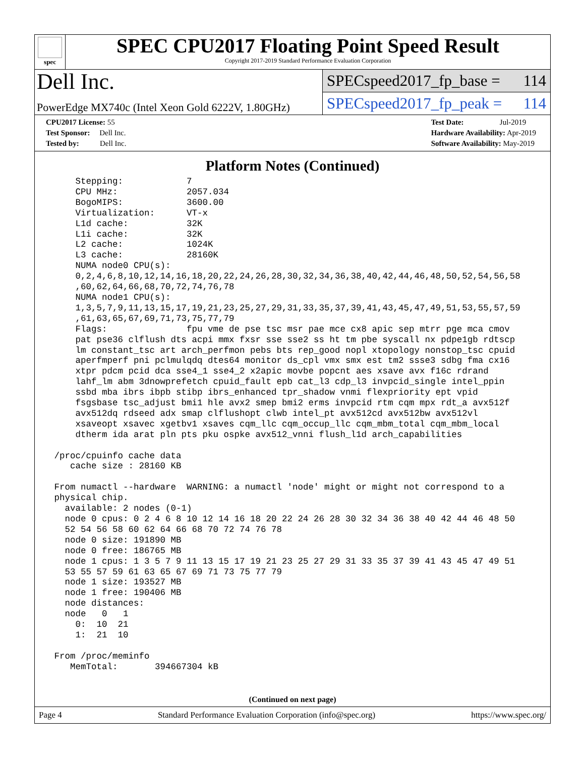spec
SPEC CPU2017 Floating Point Speed Result
Copyright 2017-2019 Standard Performance Evaluation Corporation
Dell Inc.
PowerEdge MX740c (Intel Xeon Gold 6222V, 1.80GHz)
SPECspeed2017_fp_base = 114
SPECspeed2017_fp_peak = 114
CPU2017 License: 55
Test Sponsor: Dell Inc.
Tested by: Dell Inc.
Test Date: Jul-2019
Hardware Availability: Apr-2019
Software Availability: May-2019
Platform Notes (Continued)
     Stepping:            7
     CPU MHz:             2057.034
     BogoMIPS:            3600.00
     Virtualization:      VT-x
     L1d cache:           32K
     L1i cache:           32K
     L2 cache:            1024K
     L3 cache:            28160K
     NUMA node0 CPU(s):
     0,2,4,6,8,10,12,14,16,18,20,22,24,26,28,30,32,34,36,38,40,42,44,46,48,50,52,54,56,58
     ,60,62,64,66,68,70,72,74,76,78
     NUMA node1 CPU(s):
     1,3,5,7,9,11,13,15,17,19,21,23,25,27,29,31,33,35,37,39,41,43,45,47,49,51,53,55,57,59
     ,61,63,65,67,69,71,73,75,77,79
     Flags:               fpu vme de pse tsc msr pae mce cx8 apic sep mtrr pge mca cmov
     pat pse36 clflush dts acpi mmx fxsr sse sse2 ss ht tm pbe syscall nx pdpe1gb rdtscp
     lm constant_tsc art arch_perfmon pebs bts rep_good nopl xtopology nonstop_tsc cpuid
     aperfmperf pni pclmulqdq dtes64 monitor ds_cpl vmx smx est tm2 ssse3 sdbg fma cx16
     xtpr pdcm pcid dca sse4_1 sse4_2 x2apic movbe popcnt aes xsave avx f16c rdrand
     lahf_lm abm 3dnowprefetch cpuid_fault epb cat_l3 cdp_l3 invpcid_single intel_ppin
     ssbd mba ibrs ibpb stibp ibrs_enhanced tpr_shadow vnmi flexpriority ept vpid
     fsgsbase tsc_adjust bmi1 hle avx2 smep bmi2 erms invpcid rtm cqm mpx rdt_a avx512f
     avx512dq rdseed adx smap clflushopt clwb intel_pt avx512cd avx512bw avx512vl
     xsaveopt xsavec xgetbv1 xsaves cqm_llc cqm_occup_llc cqm_mbm_total cqm_mbm_local
     dtherm ida arat pln pts pku ospke avx512_vnni flush_l1d arch_capabilities

 /proc/cpuinfo cache data
    cache size : 28160 KB

 From numactl --hardware  WARNING: a numactl 'node' might or might not correspond to a
 physical chip.
   available: 2 nodes (0-1)
   node 0 cpus: 0 2 4 6 8 10 12 14 16 18 20 22 24 26 28 30 32 34 36 38 40 42 44 46 48 50
   52 54 56 58 60 62 64 66 68 70 72 74 76 78
   node 0 size: 191890 MB
   node 0 free: 186765 MB
   node 1 cpus: 1 3 5 7 9 11 13 15 17 19 21 23 25 27 29 31 33 35 37 39 41 43 45 47 49 51
   53 55 57 59 61 63 65 67 69 71 73 75 77 79
   node 1 size: 193527 MB
   node 1 free: 190406 MB
   node distances:
   node   0   1
     0:  10  21
     1:  21  10

 From /proc/meminfo
    MemTotal:       394667304 kB
(Continued on next page)
Page 4 Standard Performance Evaluation Corporation (info@spec.org) https://www.spec.org/